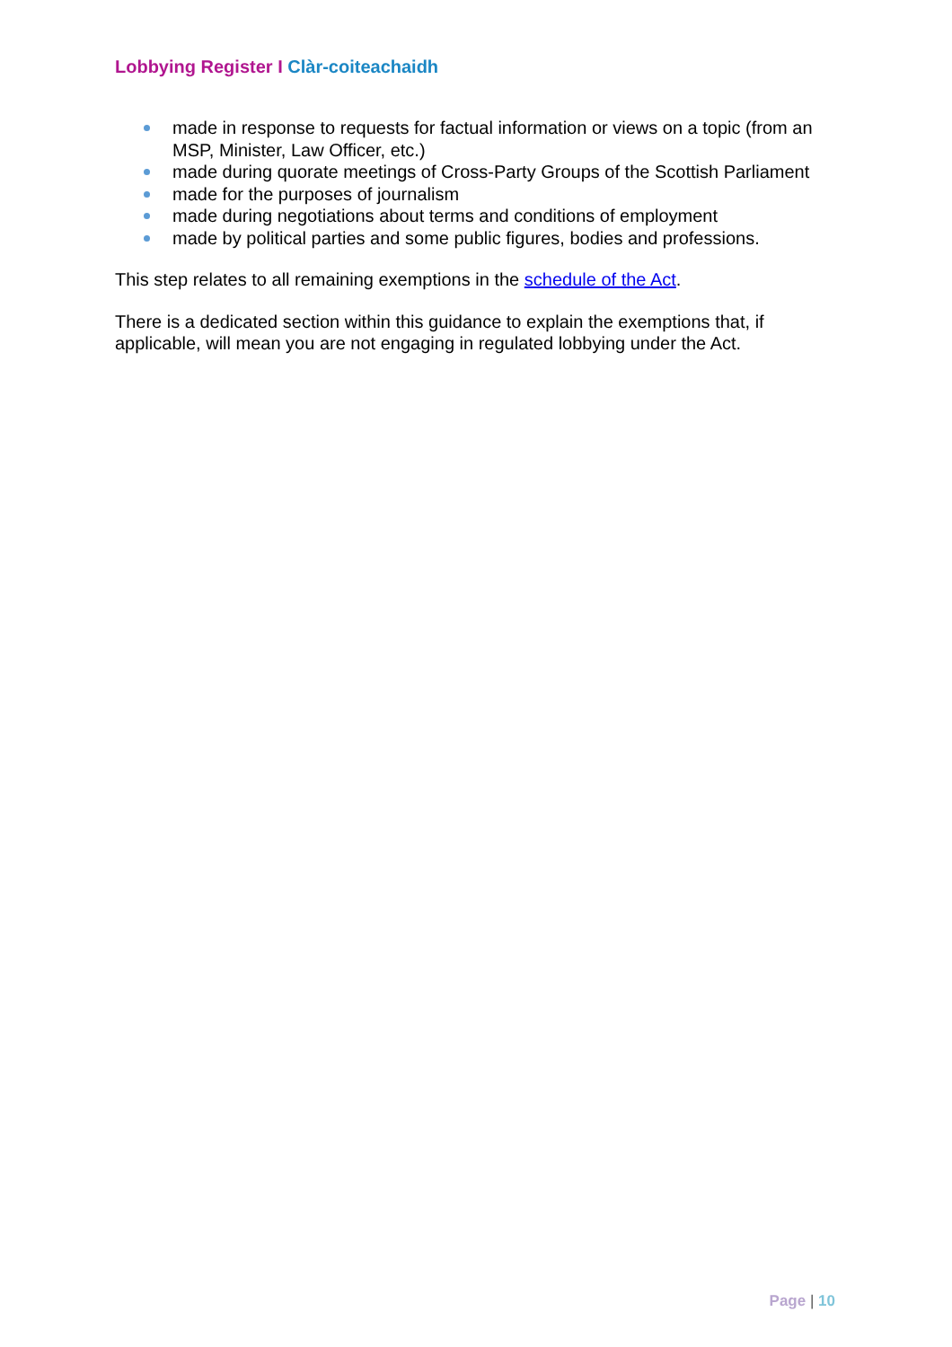Lobbying Register I Clàr-coiteachaidh
made in response to requests for factual information or views on a topic (from an MSP, Minister, Law Officer, etc.)
made during quorate meetings of Cross-Party Groups of the Scottish Parliament
made for the purposes of journalism
made during negotiations about terms and conditions of employment
made by political parties and some public figures, bodies and professions.
This step relates to all remaining exemptions in the schedule of the Act.
There is a dedicated section within this guidance to explain the exemptions that, if applicable, will mean you are not engaging in regulated lobbying under the Act.
Page | 10